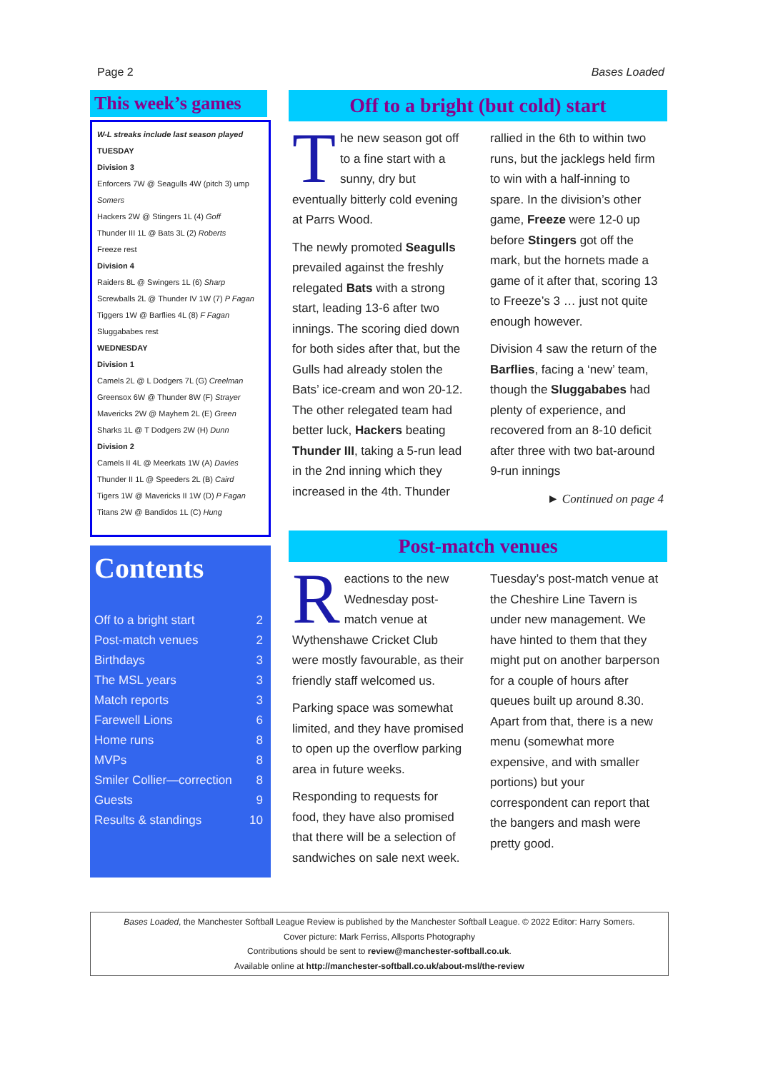Page 2 Bases Loaded
This week’s games
W-L streaks include last season played
TUESDAY
Division 3
Enforcers 7W @ Seagulls 4W (pitch 3) ump Somers
Hackers 2W @ Stingers 1L (4) Goff
Thunder III 1L @ Bats 3L (2) Roberts
Freeze rest
Division 4
Raiders 8L @ Swingers 1L (6) Sharp
Screwballs 2L @ Thunder IV 1W (7) P Fagan
Tiggers 1W @ Barflies 4L (8) F Fagan
Sluggababes rest
WEDNESDAY
Division 1
Camels 2L @ L Dodgers 7L (G) Creelman
Greensox 6W @ Thunder 8W (F) Strayer
Mavericks 2W @ Mayhem 2L (E) Green
Sharks 1L @ T Dodgers 2W (H) Dunn
Division 2
Camels II 4L @ Meerkats 1W (A) Davies
Thunder II 1L @ Speeders 2L (B) Caird
Tigers 1W @ Mavericks II 1W (D) P Fagan
Titans 2W @ Bandidos 1L (C) Hung
Contents
| Off to a bright start | 2 |
| Post-match venues | 2 |
| Birthdays | 3 |
| The MSL years | 3 |
| Match reports | 3 |
| Farewell Lions | 6 |
| Home runs | 8 |
| MVPs | 8 |
| Smiler Collier—correction | 8 |
| Guests | 9 |
| Results & standings | 10 |
Off to a bright (but cold) start
The new season got off to a fine start with a sunny, dry but eventually bitterly cold evening at Parrs Wood.
The newly promoted Seagulls prevailed against the freshly relegated Bats with a strong start, leading 13-6 after two innings. The scoring died down for both sides after that, but the Gulls had already stolen the Bats’ ice-cream and won 20-12. The other relegated team had better luck, Hackers beating Thunder III, taking a 5-run lead in the 2nd inning which they increased in the 4th. Thunder rallied in the 6th to within two runs, but the jacklegs held firm to win with a half-inning to spare. In the division’s other game, Freeze were 12-0 up before Stingers got off the mark, but the hornets made a game of it after that, scoring 13 to Freeze’s 3 … just not quite enough however.
Division 4 saw the return of the Barflies, facing a ‘new’ team, though the Sluggababes had plenty of experience, and recovered from an 8-10 deficit after three with two bat-around 9-run innings
► Continued on page 4
Post-match venues
Reactions to the new Wednesday post-match venue at Wythenshawe Cricket Club were mostly favourable, as their friendly staff welcomed us.
Parking space was somewhat limited, and they have promised to open up the overflow parking area in future weeks.
Responding to requests for food, they have also promised that there will be a selection of sandwiches on sale next week.
Tuesday’s post-match venue at the Cheshire Line Tavern is under new management. We have hinted to them that they might put on another barperson for a couple of hours after queues built up around 8.30. Apart from that, there is a new menu (somewhat more expensive, and with smaller portions) but your correspondent can report that the bangers and mash were pretty good.
Bases Loaded, the Manchester Softball League Review is published by the Manchester Softball League. © 2022 Editor: Harry Somers.
Cover picture: Mark Ferriss, Allsports Photography
Contributions should be sent to review@manchester-softball.co.uk.
Available online at http://manchester-softball.co.uk/about-msl/the-review